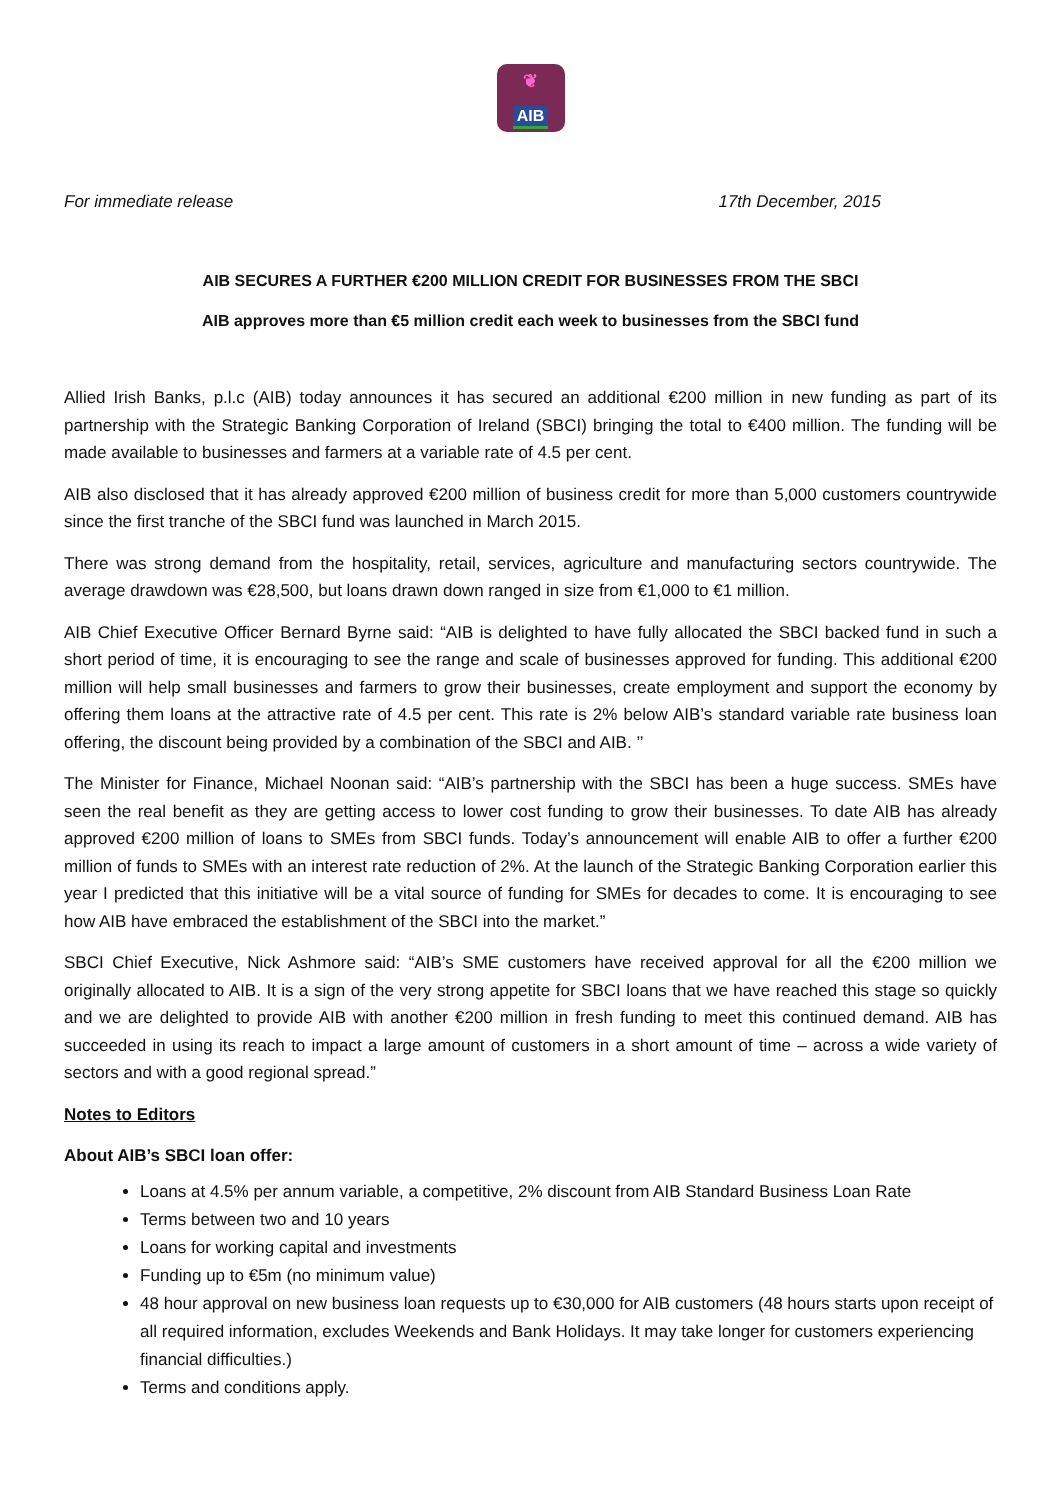❦
AIB
For immediate release 17th December, 2015
AIB SECURES A FURTHER €200 MILLION CREDIT FOR BUSINESSES FROM THE SBCI
AIB approves more than €5 million credit each week to businesses from the SBCI fund
Allied Irish Banks, p.l.c (AIB) today announces it has secured an additional €200 million in new funding as part of its partnership with the Strategic Banking Corporation of Ireland (SBCI) bringing the total to €400 million. The funding will be made available to businesses and farmers at a variable rate of 4.5 per cent.
AIB also disclosed that it has already approved €200 million of business credit for more than 5,000 customers countrywide since the first tranche of the SBCI fund was launched in March 2015.
There was strong demand from the hospitality, retail, services, agriculture and manufacturing sectors countrywide. The average drawdown was €28,500, but loans drawn down ranged in size from €1,000 to €1 million.
AIB Chief Executive Officer Bernard Byrne said: “AIB is delighted to have fully allocated the SBCI backed fund in such a short period of time, it is encouraging to see the range and scale of businesses approved for funding. This additional €200 million will help small businesses and farmers to grow their businesses, create employment and support the economy by offering them loans at the attractive rate of 4.5 per cent. This rate is 2% below AIB’s standard variable rate business loan offering, the discount being provided by a combination of the SBCI and AIB. ’’
The Minister for Finance, Michael Noonan said: “AIB’s partnership with the SBCI has been a huge success. SMEs have seen the real benefit as they are getting access to lower cost funding to grow their businesses. To date AIB has already approved €200 million of loans to SMEs from SBCI funds. Today’s announcement will enable AIB to offer a further €200 million of funds to SMEs with an interest rate reduction of 2%. At the launch of the Strategic Banking Corporation earlier this year I predicted that this initiative will be a vital source of funding for SMEs for decades to come. It is encouraging to see how AIB have embraced the establishment of the SBCI into the market.”
SBCI Chief Executive, Nick Ashmore said: “AIB’s SME customers have received approval for all the €200 million we originally allocated to AIB. It is a sign of the very strong appetite for SBCI loans that we have reached this stage so quickly and we are delighted to provide AIB with another €200 million in fresh funding to meet this continued demand. AIB has succeeded in using its reach to impact a large amount of customers in a short amount of time – across a wide variety of sectors and with a good regional spread.”
Notes to Editors
About AIB’s SBCI loan offer:
Loans at 4.5% per annum variable, a competitive, 2% discount from AIB Standard Business Loan Rate
Terms between two and 10 years
Loans for working capital and investments
Funding up to €5m (no minimum value)
48 hour approval on new business loan requests up to €30,000 for AIB customers (48 hours starts upon receipt of all required information, excludes Weekends and Bank Holidays. It may take longer for customers experiencing financial difficulties.)
Terms and conditions apply.